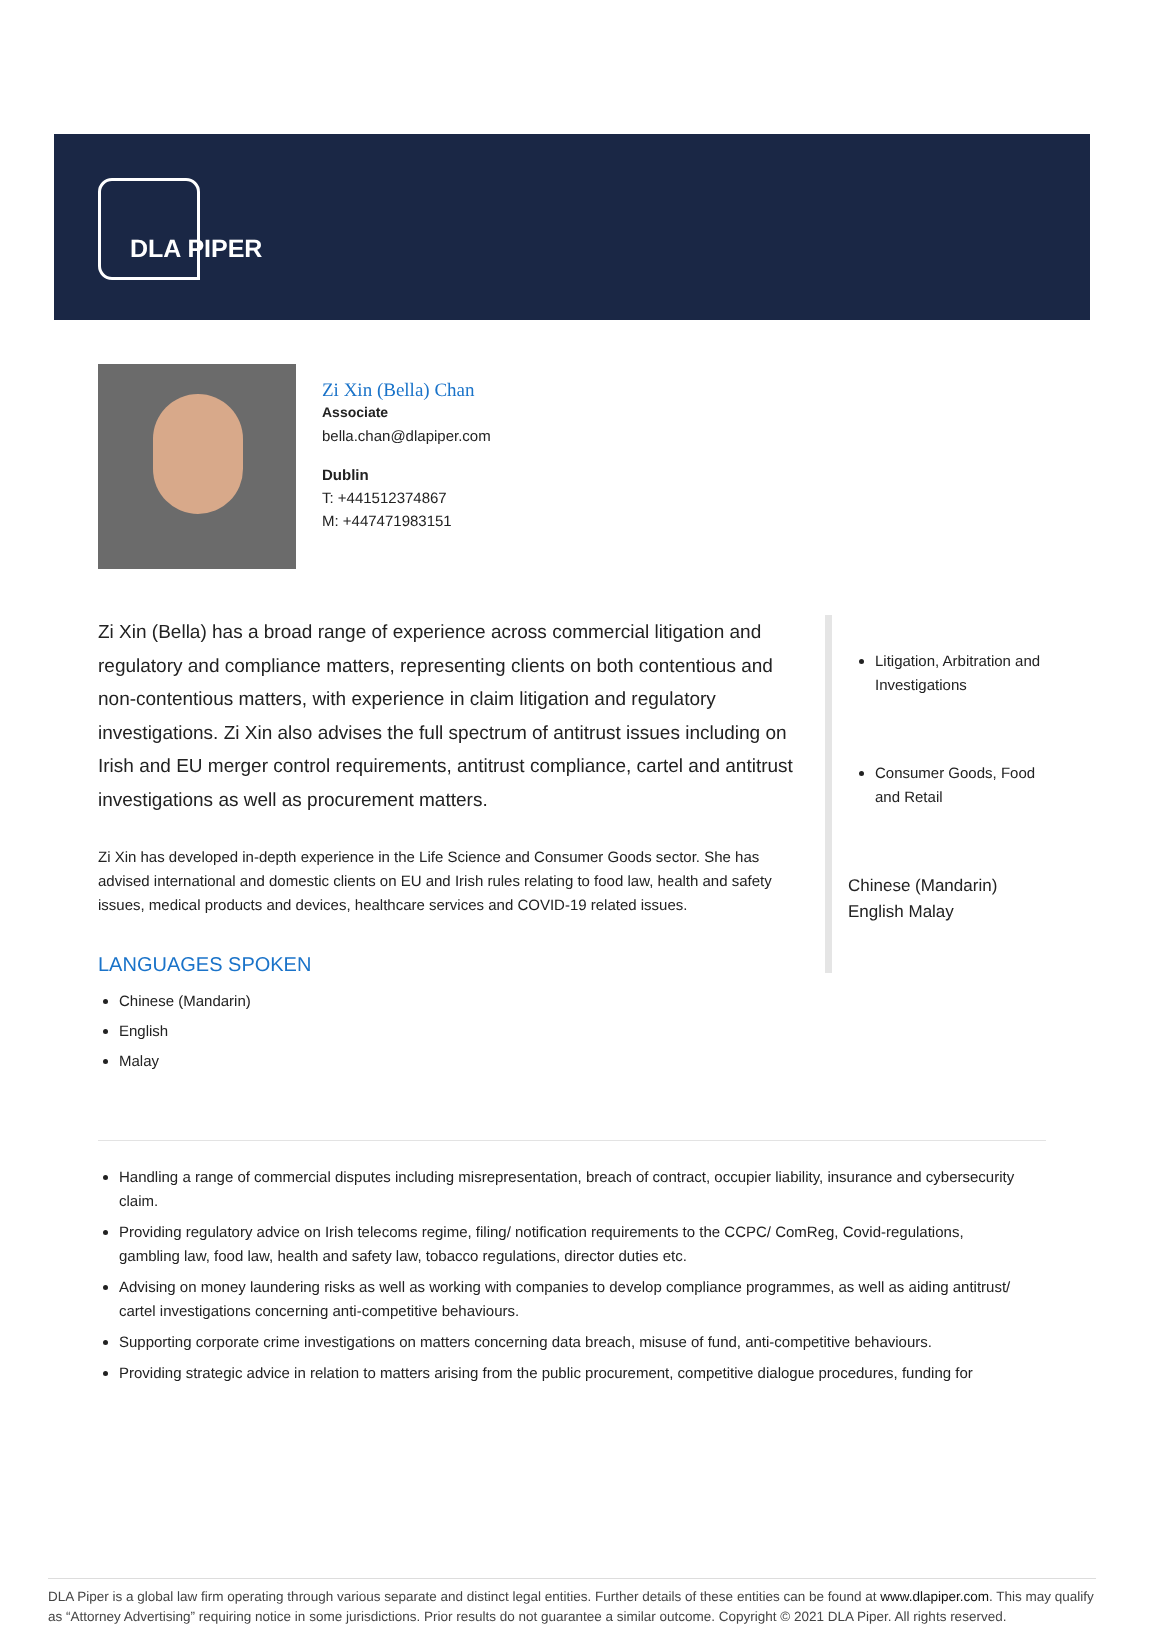DLA PIPER
Zi Xin (Bella) Chan
Associate
bella.chan@dlapiper.com
Dublin
T: +441512374867
M: +447471983151
Zi Xin (Bella) has a broad range of experience across commercial litigation and regulatory and compliance matters, representing clients on both contentious and non-contentious matters, with experience in claim litigation and regulatory investigations. Zi Xin also advises the full spectrum of antitrust issues including on Irish and EU merger control requirements, antitrust compliance, cartel and antitrust investigations as well as procurement matters.
Zi Xin has developed in-depth experience in the Life Science and Consumer Goods sector. She has advised international and domestic clients on EU and Irish rules relating to food law, health and safety issues, medical products and devices, healthcare services and COVID-19 related issues.
LANGUAGES SPOKEN
Chinese (Mandarin)
English
Malay
Litigation, Arbitration and Investigations
Consumer Goods, Food and Retail
Chinese (Mandarin)
English Malay
Handling a range of commercial disputes including misrepresentation, breach of contract, occupier liability, insurance and cybersecurity claim.
Providing regulatory advice on Irish telecoms regime, filing/ notification requirements to the CCPC/ ComReg, Covid-regulations, gambling law, food law, health and safety law, tobacco regulations, director duties etc.
Advising on money laundering risks as well as working with companies to develop compliance programmes, as well as aiding antitrust/ cartel investigations concerning anti-competitive behaviours.
Supporting corporate crime investigations on matters concerning data breach, misuse of fund, anti-competitive behaviours.
Providing strategic advice in relation to matters arising from the public procurement, competitive dialogue procedures, funding for
DLA Piper is a global law firm operating through various separate and distinct legal entities. Further details of these entities can be found at www.dlapiper.com. This may qualify as “Attorney Advertising” requiring notice in some jurisdictions. Prior results do not guarantee a similar outcome. Copyright © 2021 DLA Piper. All rights reserved.